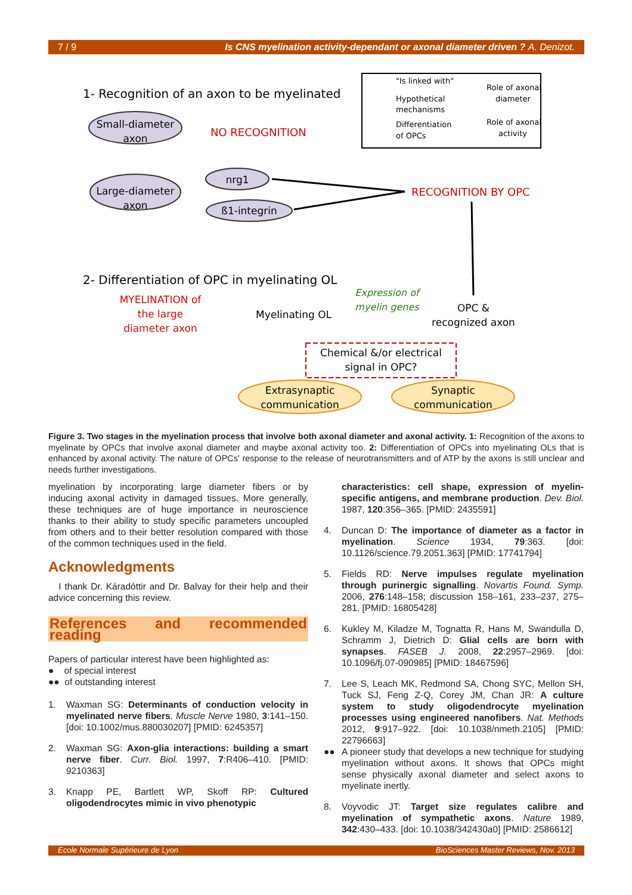7 / 9 Is CNS myelination activity-dependant or axonal diameter driven ? A. Denizot.
1- Recognition of an axon to be myelinated
Small-diameter
axon
NO RECOGNITION
Large-diameter
axon
nrg1
ß1-integrin
RECOGNITION BY OPC
"Is linked with"
Hypothetical
mechanisms
Differentiation
of OPCs
Role of axonal
diameter
Role of axonal
activity
2- Differentiation of OPC in myelinating OL
MYELINATION of
the large
diameter axon
Myelinating OL
Expression of
myelin genes
OPC &
recognized axon
Chemical &/or electrical
signal in OPC?
Extrasynaptic
communication
Synaptic
communication
Figure 3. Two stages in the myelination process that involve both axonal diameter and axonal activity. 1: Recognition of the axons to myelinate by OPCs that involve axonal diameter and maybe axonal activity too. 2: Differentiation of OPCs into myelinating OLs that is enhanced by axonal activity. The nature of OPCs' response to the release of neurotransmitters and of ATP by the axons is still unclear and needs further investigations.
myelination by incorporating large diameter fibers or by inducing axonal activity in damaged tissues. More generally, these techniques are of huge importance in neuroscience thanks to their ability to study specific parameters uncoupled from others and to their better resolution compared with those of the common techniques used in the field.
Acknowledgments
I thank Dr. Káradóttir and Dr. Balvay for their help and their advice concerning this review.
References and recommended reading
Papers of particular interest have been highlighted as:
● of special interest
●● of outstanding interest
1. Waxman SG: Determinants of conduction velocity in myelinated nerve fibers. Muscle Nerve 1980, 3:141–150. [doi: 10.1002/mus.880030207] [PMID: 6245357]
2. Waxman SG: Axon-glia interactions: building a smart nerve fiber. Curr. Biol. 1997, 7:R406–410. [PMID: 9210363]
3. Knapp PE, Bartlett WP, Skoff RP: Cultured oligodendrocytes mimic in vivo phenotypic
characteristics: cell shape, expression of myelin-specific antigens, and membrane production. Dev. Biol. 1987, 120:356–365. [PMID: 2435591]
4. Duncan D: The importance of diameter as a factor in myelination. Science 1934, 79:363. [doi: 10.1126/science.79.2051.363] [PMID: 17741794]
5. Fields RD: Nerve impulses regulate myelination through purinergic signalling. Novartis Found. Symp. 2006, 276:148–158; discussion 158–161, 233–237, 275–281. [PMID: 16805428]
6. Kukley M, Kiladze M, Tognatta R, Hans M, Swandulla D, Schramm J, Dietrich D: Glial cells are born with synapses. FASEB J. 2008, 22:2957–2969. [doi: 10.1096/fj.07-090985] [PMID: 18467596]
7. Lee S, Leach MK, Redmond SA, Chong SYC, Mellon SH, Tuck SJ, Feng Z-Q, Corey JM, Chan JR: A culture system to study oligodendrocyte myelination processes using engineered nanofibers. Nat. Methods 2012, 9:917–922. [doi: 10.1038/nmeth.2105] [PMID: 22796663]
●● A pioneer study that develops a new technique for studying myelination without axons. It shows that OPCs might sense physically axonal diameter and select axons to myelinate inertly.
8. Voyvodic JT: Target size regulates calibre and myelination of sympathetic axons. Nature 1989, 342:430–433. [doi: 10.1038/342430a0] [PMID: 2586612]
Ecole Normale Supérieure de Lyon BioSciences Master Reviews, Nov. 2013